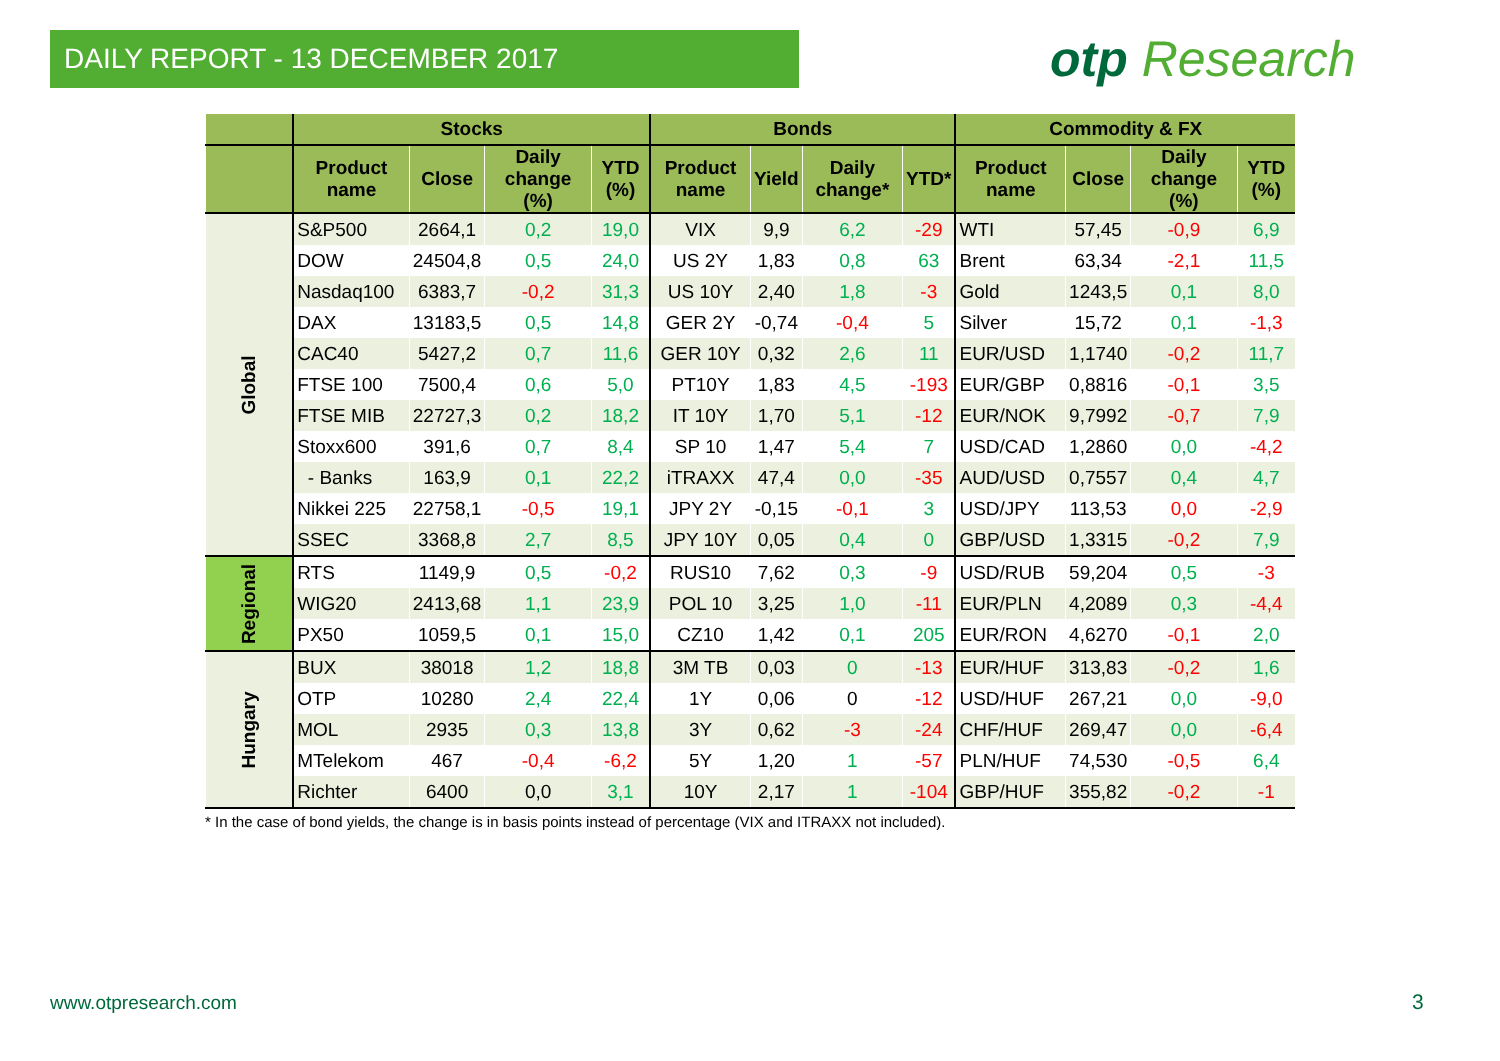DAILY REPORT - 13 DECEMBER 2017 otp Research
| | Stocks | | | | Bonds | | | | Commodity & FX | | | |
| --- | --- | --- | --- | --- | --- | --- | --- | --- | --- | --- | --- | --- |
| | Product name | Close | Daily change (%) | YTD (%) | Product name | Yield | Daily change* | YTD* | Product name | Close | Daily change (%) | YTD (%) |
| Global | S&P500 | 2664,1 | 0,2 | 19,0 | VIX | 9,9 | 6,2 | -29 | WTI | 57,45 | -0,9 | 6,9 |
| | DOW | 24504,8 | 0,5 | 24,0 | US 2Y | 1,83 | 0,8 | 63 | Brent | 63,34 | -2,1 | 11,5 |
| | Nasdaq100 | 6383,7 | -0,2 | 31,3 | US 10Y | 2,40 | 1,8 | -3 | Gold | 1243,5 | 0,1 | 8,0 |
| | DAX | 13183,5 | 0,5 | 14,8 | GER 2Y | -0,74 | -0,4 | 5 | Silver | 15,72 | 0,1 | -1,3 |
| | CAC40 | 5427,2 | 0,7 | 11,6 | GER 10Y | 0,32 | 2,6 | 11 | EUR/USD | 1,1740 | -0,2 | 11,7 |
| | FTSE 100 | 7500,4 | 0,6 | 5,0 | PT10Y | 1,83 | 4,5 | -193 | EUR/GBP | 0,8816 | -0,1 | 3,5 |
| | FTSE MIB | 22727,3 | 0,2 | 18,2 | IT 10Y | 1,70 | 5,1 | -12 | EUR/NOK | 9,7992 | -0,7 | 7,9 |
| | Stoxx600 | 391,6 | 0,7 | 8,4 | SP 10 | 1,47 | 5,4 | 7 | USD/CAD | 1,2860 | 0,0 | -4,2 |
| | - Banks | 163,9 | 0,1 | 22,2 | iTRAXX | 47,4 | 0,0 | -35 | AUD/USD | 0,7557 | 0,4 | 4,7 |
| | Nikkei 225 | 22758,1 | -0,5 | 19,1 | JPY 2Y | -0,15 | -0,1 | 3 | USD/JPY | 113,53 | 0,0 | -2,9 |
| | SSEC | 3368,8 | 2,7 | 8,5 | JPY 10Y | 0,05 | 0,4 | 0 | GBP/USD | 1,3315 | -0,2 | 7,9 |
| Regional | RTS | 1149,9 | 0,5 | -0,2 | RUS10 | 7,62 | 0,3 | -9 | USD/RUB | 59,204 | 0,5 | -3 |
| | WIG20 | 2413,68 | 1,1 | 23,9 | POL 10 | 3,25 | 1,0 | -11 | EUR/PLN | 4,2089 | 0,3 | -4,4 |
| | PX50 | 1059,5 | 0,1 | 15,0 | CZ10 | 1,42 | 0,1 | 205 | EUR/RON | 4,6270 | -0,1 | 2,0 |
| Hungary | BUX | 38018 | 1,2 | 18,8 | 3M TB | 0,03 | 0 | -13 | EUR/HUF | 313,83 | -0,2 | 1,6 |
| | OTP | 10280 | 2,4 | 22,4 | 1Y | 0,06 | 0 | -12 | USD/HUF | 267,21 | 0,0 | -9,0 |
| | MOL | 2935 | 0,3 | 13,8 | 3Y | 0,62 | -3 | -24 | CHF/HUF | 269,47 | 0,0 | -6,4 |
| | MTelekom | 467 | -0,4 | -6,2 | 5Y | 1,20 | 1 | -57 | PLN/HUF | 74,530 | -0,5 | 6,4 |
| | Richter | 6400 | 0,0 | 3,1 | 10Y | 2,17 | 1 | -104 | GBP/HUF | 355,82 | -0,2 | -1 |
* In the case of bond yields, the change is in basis points instead of percentage (VIX and ITRAXX not included).
www.otpresearch.com 3